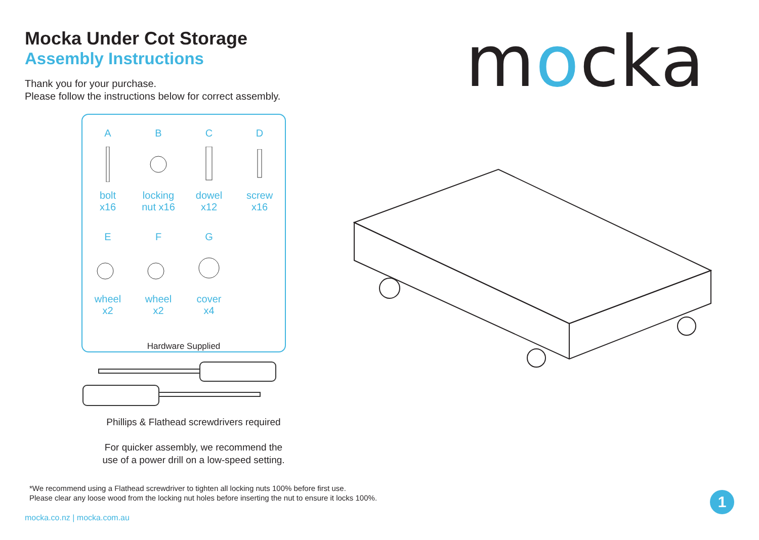Mocka Under Cot Storage
Assembly Instructions
Thank you for your purchase.
Please follow the instructions below for correct assembly.
mocka
A
bolt
x16
B
locking
nut x16
C
dowel
x12
D
screw
x16
E
wheel
x2
F
wheel
x2
G
cover
x4
Hardware Supplied
Phillips & Flathead screwdrivers required
For quicker assembly, we recommend the
use of a power drill on a low-speed setting.
*We recommend using a Flathead screwdriver to tighten all locking nuts 100% before first use.
Please clear any loose wood from the locking nut holes before inserting the nut to ensure it locks 100%.
mocka.co.nz | mocka.com.au
1